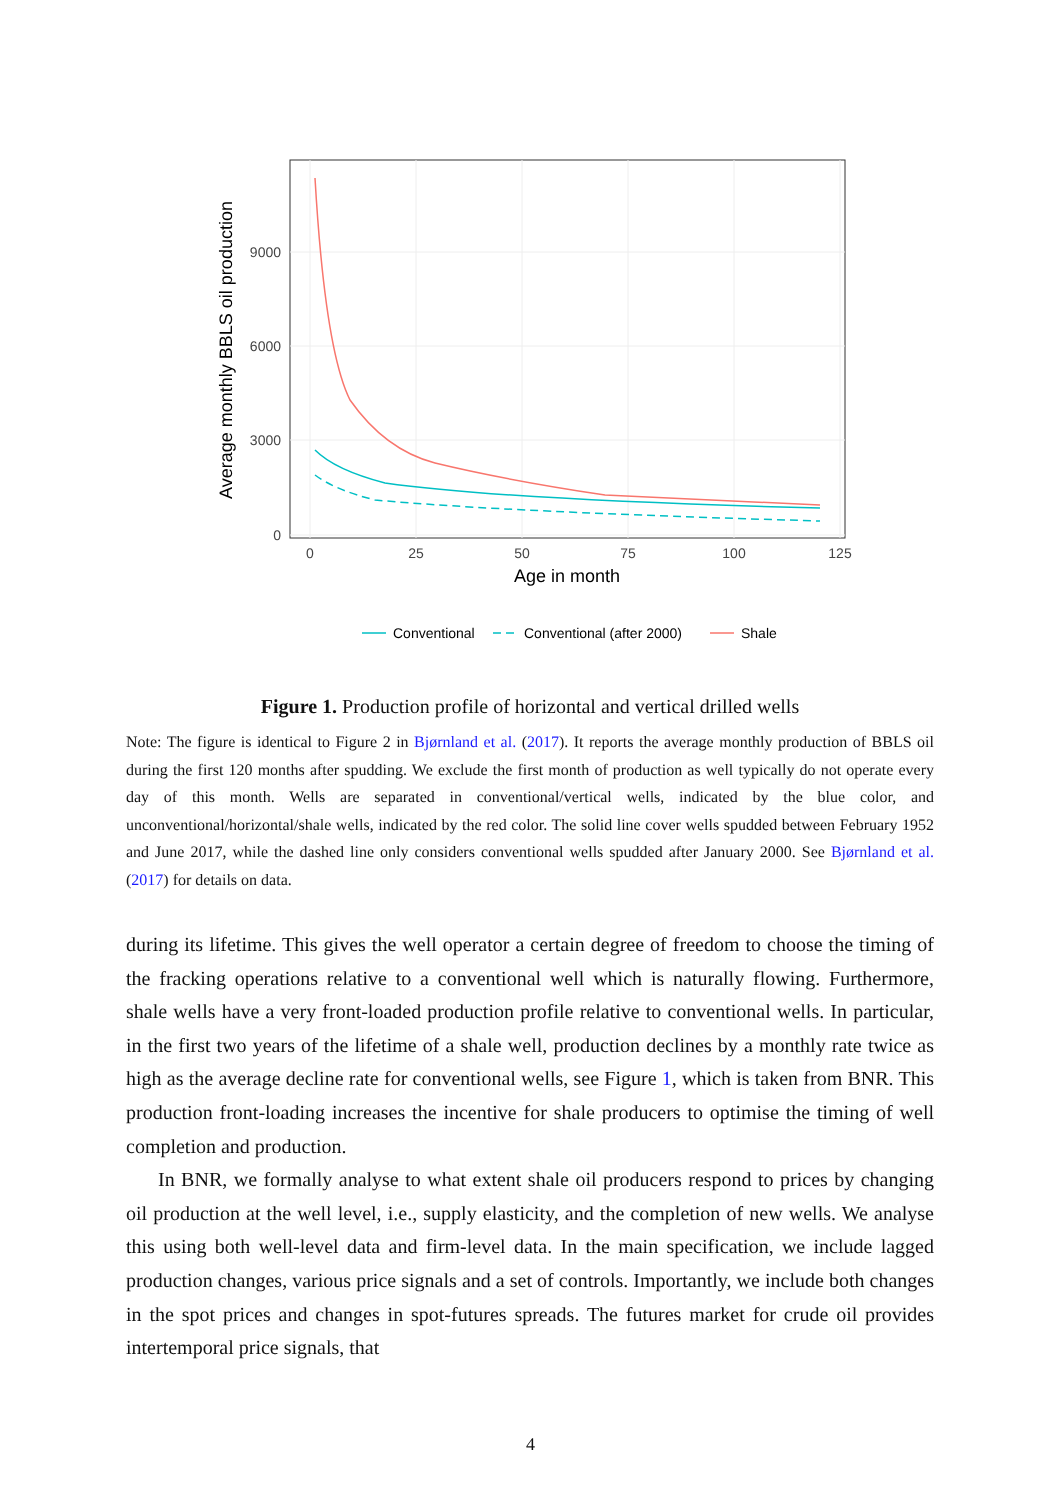9000
6000
3000
0
0
25
50
75
100
125
Age in month
Average monthly BBLS oil production
Conventional
Conventional (after 2000)
Shale
Figure 1. Production profile of horizontal and vertical drilled wells
Note: The figure is identical to Figure 2 in Bjørnland et al. (2017). It reports the average monthly production of BBLS oil during the first 120 months after spudding. We exclude the first month of production as well typically do not operate every day of this month. Wells are separated in conventional/vertical wells, indicated by the blue color, and unconventional/horizontal/shale wells, indicated by the red color. The solid line cover wells spudded between February 1952 and June 2017, while the dashed line only considers conventional wells spudded after January 2000. See Bjørnland et al. (2017) for details on data.
during its lifetime. This gives the well operator a certain degree of freedom to choose the timing of the fracking operations relative to a conventional well which is naturally flowing. Furthermore, shale wells have a very front-loaded production profile relative to conventional wells. In particular, in the first two years of the lifetime of a shale well, production declines by a monthly rate twice as high as the average decline rate for conventional wells, see Figure 1, which is taken from BNR. This production front-loading increases the incentive for shale producers to optimise the timing of well completion and production.
In BNR, we formally analyse to what extent shale oil producers respond to prices by changing oil production at the well level, i.e., supply elasticity, and the completion of new wells. We analyse this using both well-level data and firm-level data. In the main specification, we include lagged production changes, various price signals and a set of controls. Importantly, we include both changes in the spot prices and changes in spot-futures spreads. The futures market for crude oil provides intertemporal price signals, that
4